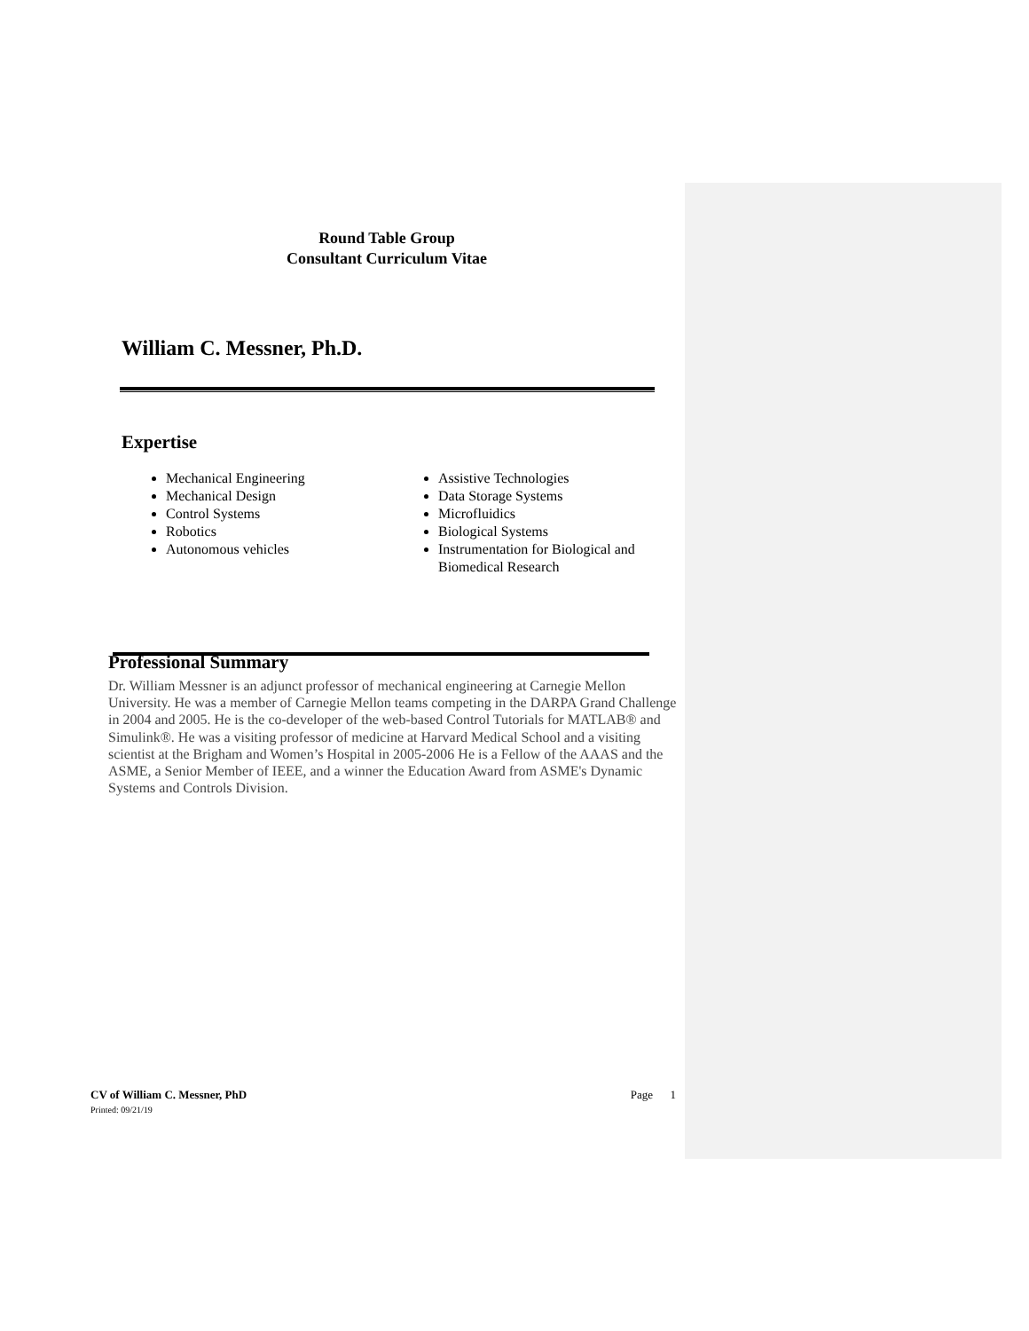Round Table Group
Consultant Curriculum Vitae
William C. Messner, Ph.D.
Expertise
Mechanical Engineering
Mechanical Design
Control Systems
Robotics
Autonomous vehicles
Assistive Technologies
Data Storage Systems
Microfluidics
Biological Systems
Instrumentation for Biological and Biomedical Research
Professional Summary
Dr. William Messner is an adjunct professor of mechanical engineering at Carnegie Mellon University. He was a member of Carnegie Mellon teams competing in the DARPA Grand Challenge in 2004 and 2005. He is the co-developer of the web-based Control Tutorials for MATLAB® and Simulink®. He was a visiting professor of medicine at Harvard Medical School and a visiting scientist at the Brigham and Women’s Hospital in 2005-2006 He is a Fellow of the AAAS and the ASME, a Senior Member of IEEE, and a winner the Education Award from ASME's Dynamic Systems and Controls Division.
CV of William C. Messner, PhD Page 1
Printed: 09/21/19